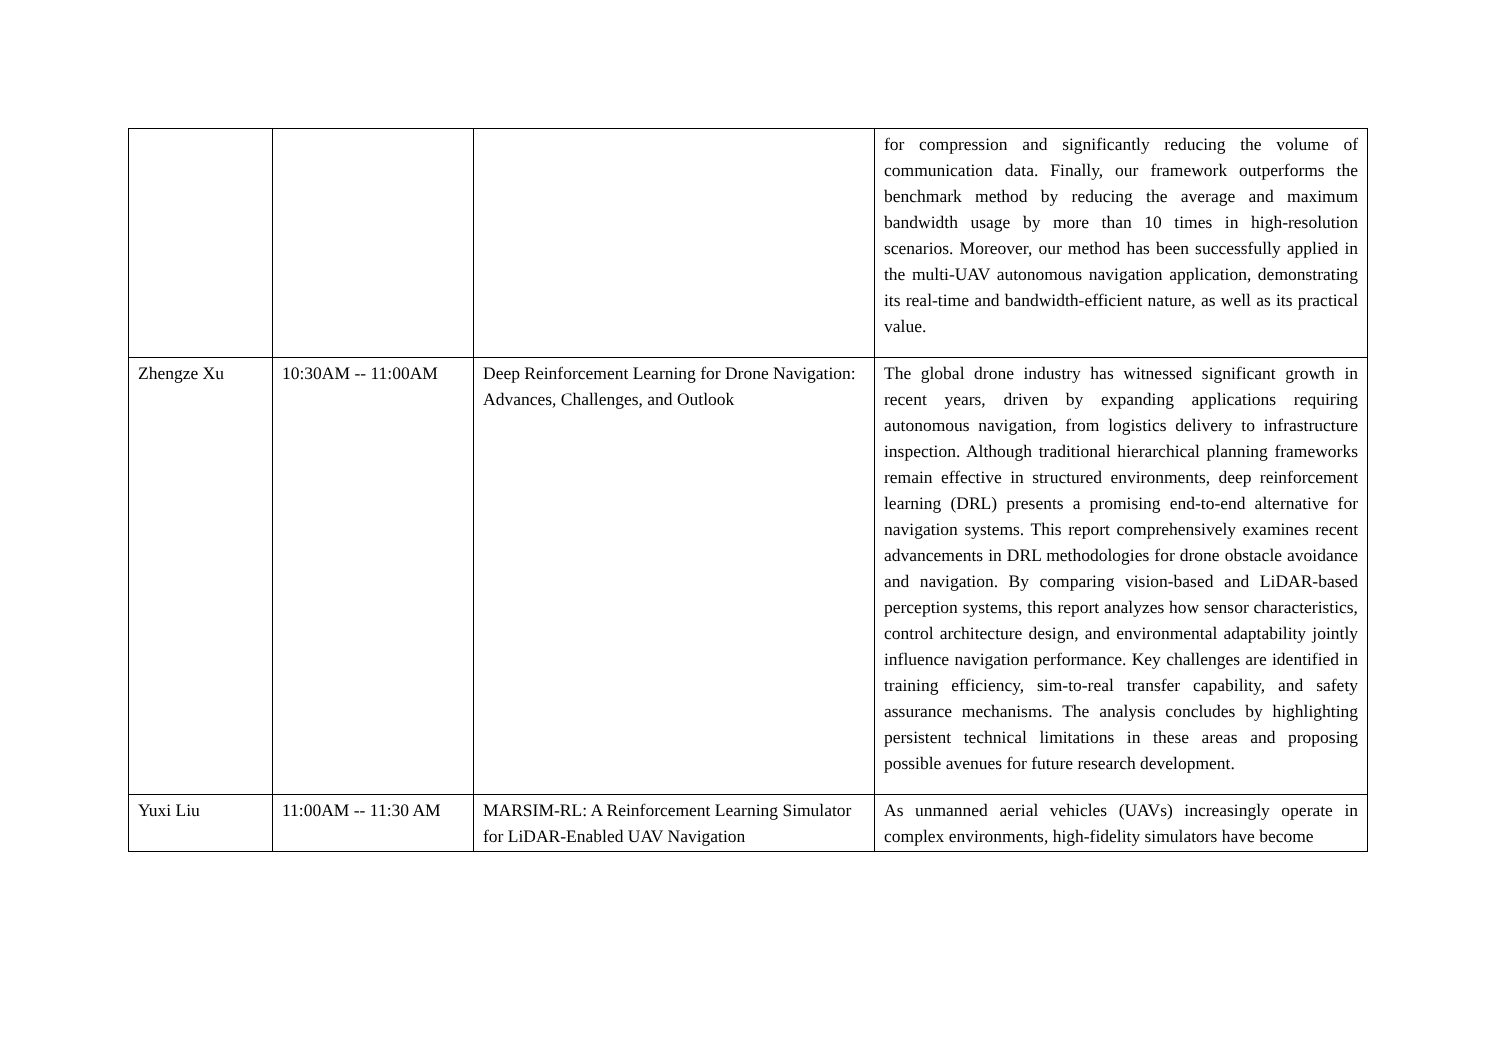| | | | for compression and significantly reducing the volume of communication data. Finally, our framework outperforms the benchmark method by reducing the average and maximum bandwidth usage by more than 10 times in high-resolution scenarios. Moreover, our method has been successfully applied in the multi-UAV autonomous navigation application, demonstrating its real-time and bandwidth-efficient nature, as well as its practical value. |
| Zhengze Xu | 10:30AM -- 11:00AM | Deep Reinforcement Learning for Drone Navigation: Advances, Challenges, and Outlook | The global drone industry has witnessed significant growth in recent years, driven by expanding applications requiring autonomous navigation, from logistics delivery to infrastructure inspection. Although traditional hierarchical planning frameworks remain effective in structured environments, deep reinforcement learning (DRL) presents a promising end-to-end alternative for navigation systems. This report comprehensively examines recent advancements in DRL methodologies for drone obstacle avoidance and navigation. By comparing vision-based and LiDAR-based perception systems, this report analyzes how sensor characteristics, control architecture design, and environmental adaptability jointly influence navigation performance. Key challenges are identified in training efficiency, sim-to-real transfer capability, and safety assurance mechanisms. The analysis concludes by highlighting persistent technical limitations in these areas and proposing possible avenues for future research development. |
| Yuxi Liu | 11:00AM -- 11:30 AM | MARSIM-RL: A Reinforcement Learning Simulator for LiDAR-Enabled UAV Navigation | As unmanned aerial vehicles (UAVs) increasingly operate in complex environments, high-fidelity simulators have become |